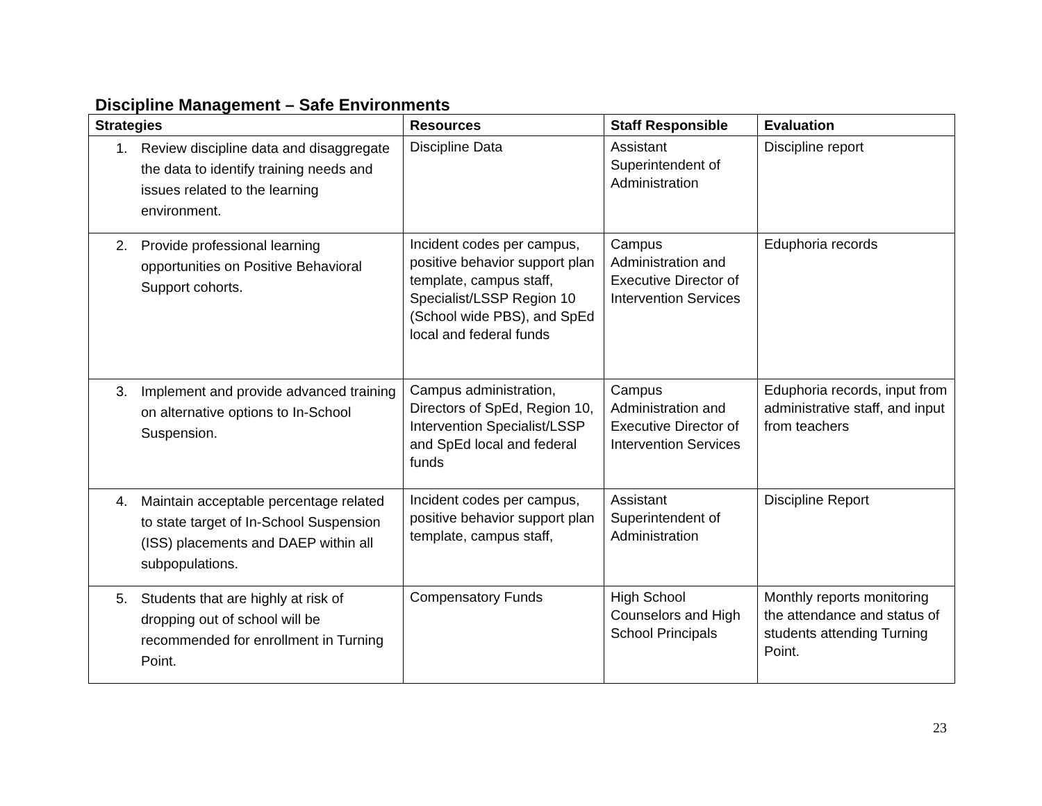Discipline Management – Safe Environments
| Strategies | Resources | Staff Responsible | Evaluation |
| --- | --- | --- | --- |
| 1. Review discipline data and disaggregate the data to identify training needs and issues related to the learning environment. | Discipline Data | Assistant Superintendent of Administration | Discipline report |
| 2. Provide professional learning opportunities on Positive Behavioral Support cohorts. | Incident codes per campus, positive behavior support plan template, campus staff, Specialist/LSSP Region 10 (School wide PBS), and SpEd local and federal funds | Campus Administration and Executive Director of Intervention Services | Eduphoria records |
| 3. Implement and provide advanced training on alternative options to In-School Suspension. | Campus administration, Directors of SpEd, Region 10, Intervention Specialist/LSSP and SpEd local and federal funds | Campus Administration and Executive Director of Intervention Services | Eduphoria records, input from administrative staff, and input from teachers |
| 4. Maintain acceptable percentage related to state target of In-School Suspension (ISS) placements and DAEP within all subpopulations. | Incident codes per campus, positive behavior support plan template, campus staff, | Assistant Superintendent of Administration | Discipline Report |
| 5. Students that are highly at risk of dropping out of school will be recommended for enrollment in Turning Point. | Compensatory Funds | High School Counselors and High School Principals | Monthly reports monitoring the attendance and status of students attending Turning Point. |
23